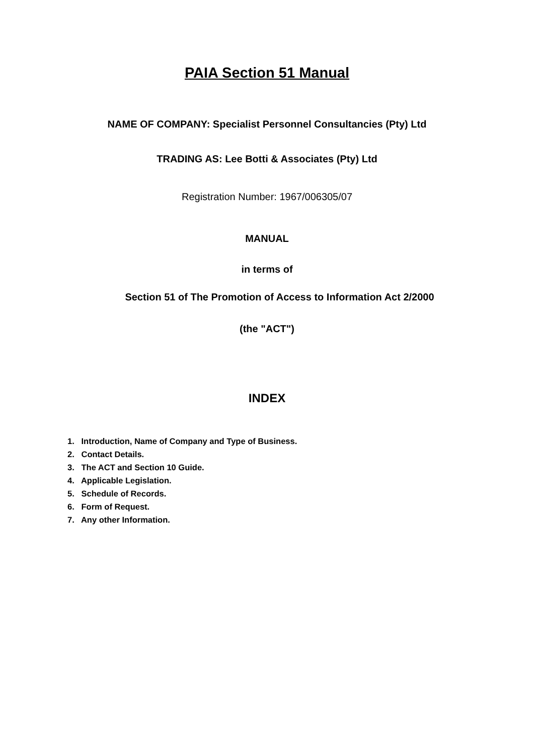PAIA Section 51 Manual
NAME OF COMPANY: Specialist Personnel Consultancies (Pty) Ltd
TRADING AS: Lee Botti & Associates (Pty) Ltd
Registration Number: 1967/006305/07
MANUAL
in terms of
Section 51 of The Promotion of Access to Information Act 2/2000
(the "ACT")
INDEX
1. Introduction, Name of Company and Type of Business.
2. Contact Details.
3. The ACT and Section 10 Guide.
4. Applicable Legislation.
5. Schedule of Records.
6. Form of Request.
7. Any other Information.